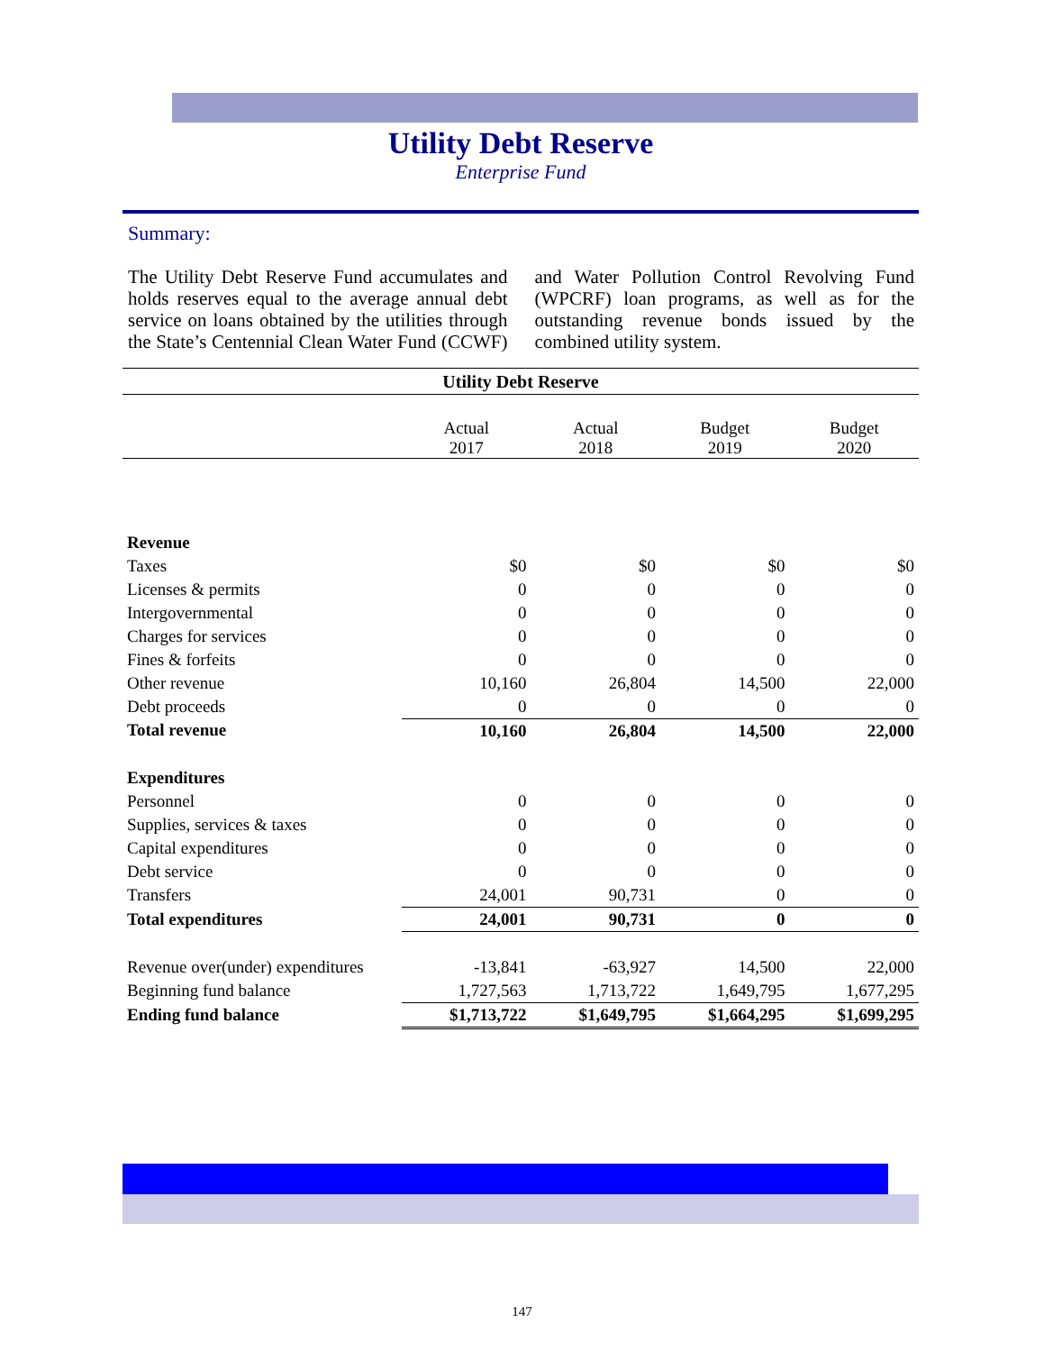Utility Debt Reserve
Enterprise Fund
Summary:
The Utility Debt Reserve Fund accumulates and holds reserves equal to the average annual debt service on loans obtained by the utilities through the State’s Centennial Clean Water Fund (CCWF) and Water Pollution Control Revolving Fund (WPCRF) loan programs, as well as for the outstanding revenue bonds issued by the combined utility system.
| Utility Debt Reserve | | | | |
| | Actual 2017 | Actual 2018 | Budget 2019 | Budget 2020 |
| Revenue | | | | |
| Taxes | $0 | $0 | $0 | $0 |
| Licenses & permits | 0 | 0 | 0 | 0 |
| Intergovernmental | 0 | 0 | 0 | 0 |
| Charges for services | 0 | 0 | 0 | 0 |
| Fines & forfeits | 0 | 0 | 0 | 0 |
| Other revenue | 10,160 | 26,804 | 14,500 | 22,000 |
| Debt proceeds | 0 | 0 | 0 | 0 |
| Total revenue | 10,160 | 26,804 | 14,500 | 22,000 |
| Expenditures | | | | |
| Personnel | 0 | 0 | 0 | 0 |
| Supplies, services & taxes | 0 | 0 | 0 | 0 |
| Capital expenditures | 0 | 0 | 0 | 0 |
| Debt service | 0 | 0 | 0 | 0 |
| Transfers | 24,001 | 90,731 | 0 | 0 |
| Total expenditures | 24,001 | 90,731 | 0 | 0 |
| Revenue over(under) expenditures | -13,841 | -63,927 | 14,500 | 22,000 |
| Beginning fund balance | 1,727,563 | 1,713,722 | 1,649,795 | 1,677,295 |
| Ending fund balance | $1,713,722 | $1,649,795 | $1,664,295 | $1,699,295 |
147